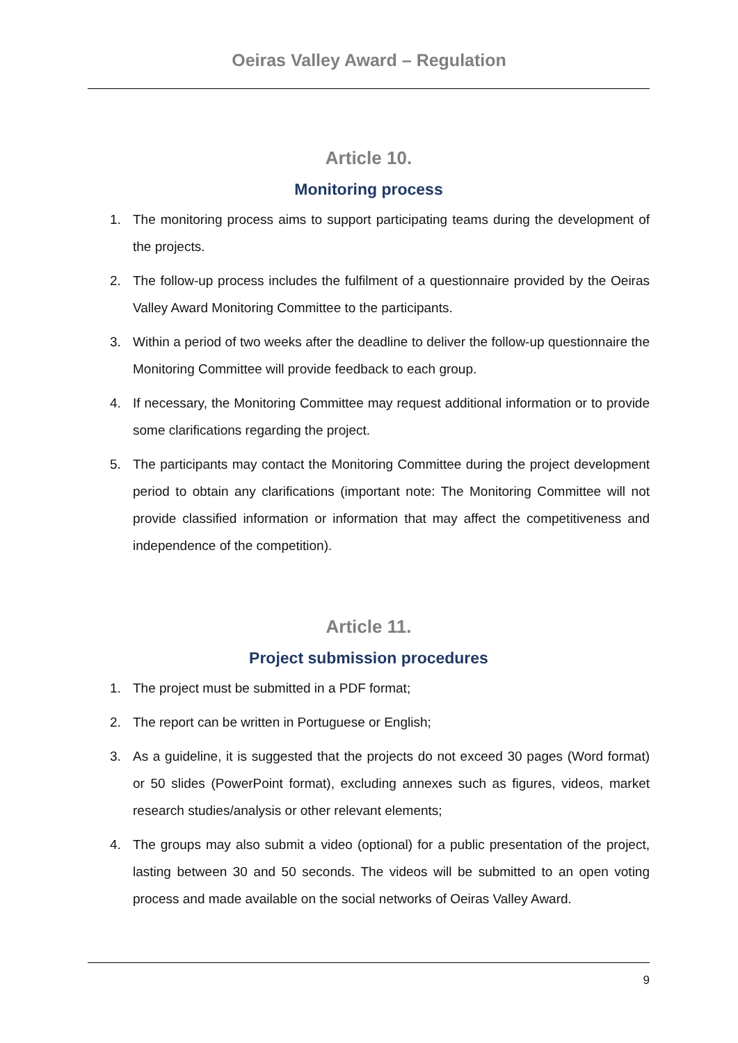Oeiras Valley Award – Regulation
Article 10.
Monitoring process
1. The monitoring process aims to support participating teams during the development of the projects.
2. The follow-up process includes the fulfilment of a questionnaire provided by the Oeiras Valley Award Monitoring Committee to the participants.
3. Within a period of two weeks after the deadline to deliver the follow-up questionnaire the Monitoring Committee will provide feedback to each group.
4. If necessary, the Monitoring Committee may request additional information or to provide some clarifications regarding the project.
5. The participants may contact the Monitoring Committee during the project development period to obtain any clarifications (important note: The Monitoring Committee will not provide classified information or information that may affect the competitiveness and independence of the competition).
Article 11.
Project submission procedures
1. The project must be submitted in a PDF format;
2. The report can be written in Portuguese or English;
3. As a guideline, it is suggested that the projects do not exceed 30 pages (Word format) or 50 slides (PowerPoint format), excluding annexes such as figures, videos, market research studies/analysis or other relevant elements;
4. The groups may also submit a video (optional) for a public presentation of the project, lasting between 30 and 50 seconds. The videos will be submitted to an open voting process and made available on the social networks of Oeiras Valley Award.
9